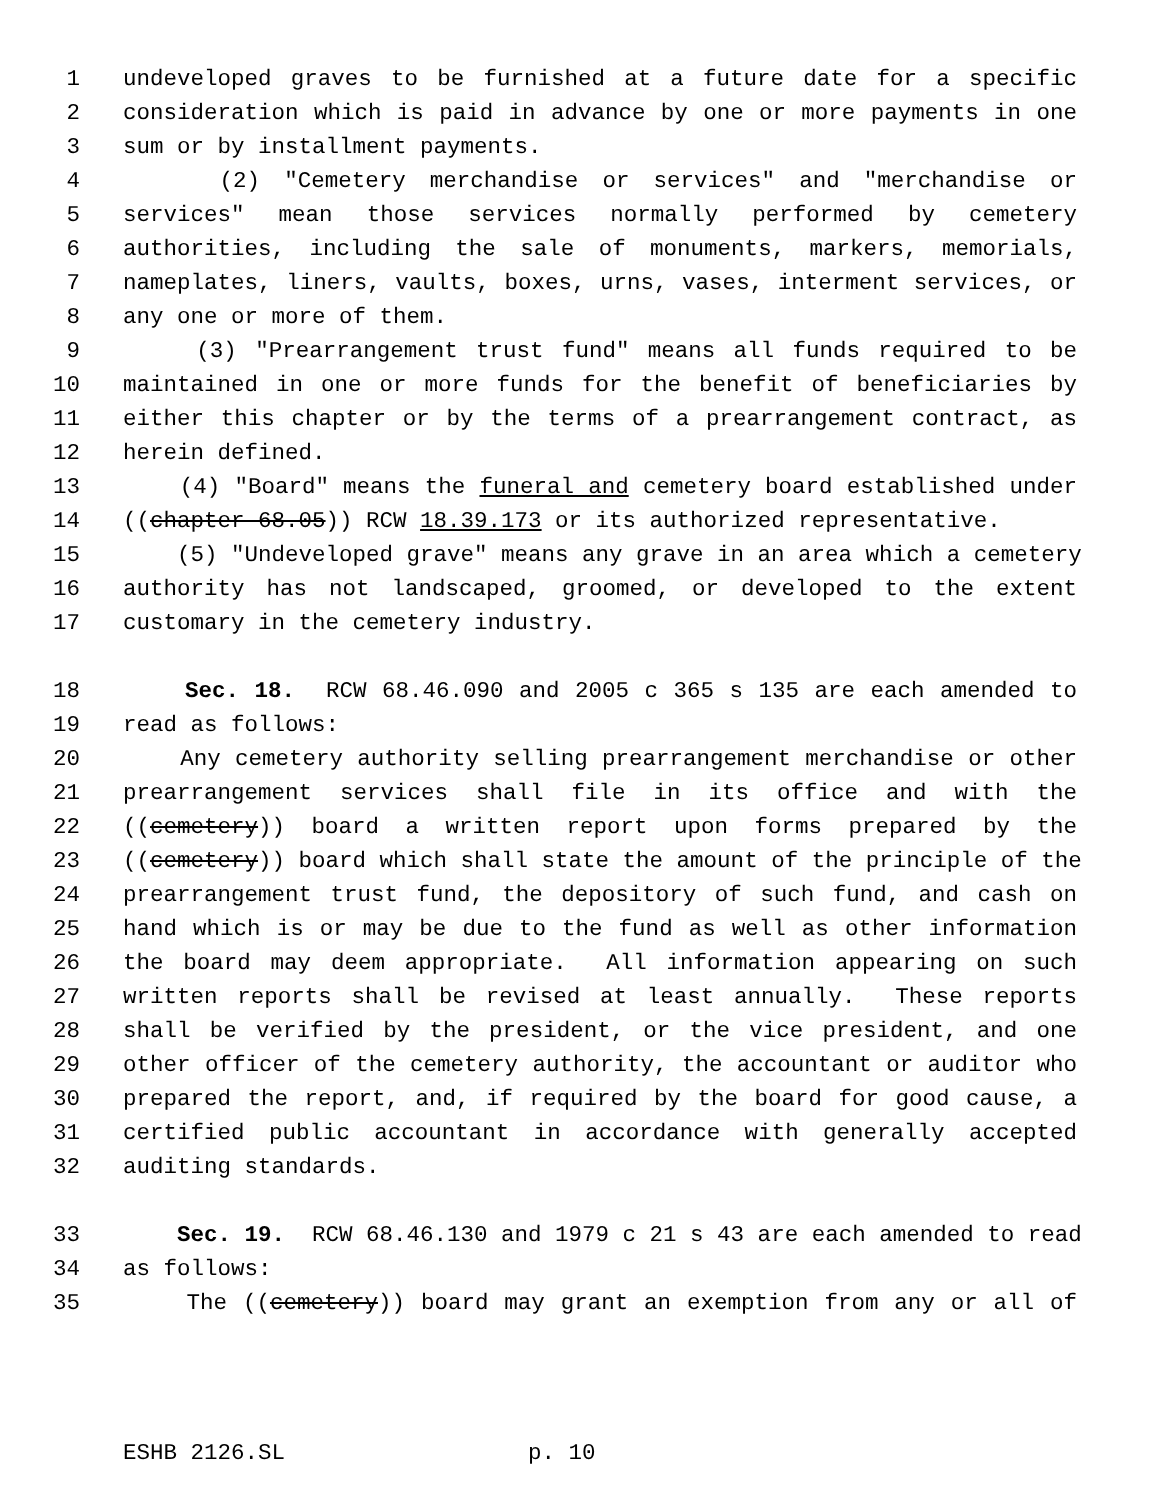1 undeveloped graves to be furnished at a future date for a specific
2 consideration which is paid in advance by one or more payments in one
3 sum or by installment payments.
4 (2) "Cemetery merchandise or services" and "merchandise or
5 services" mean those services normally performed by cemetery
6 authorities, including the sale of monuments, markers, memorials,
7 nameplates, liners, vaults, boxes, urns, vases, interment services, or
8 any one or more of them.
9 (3) "Prearrangement trust fund" means all funds required to be
10 maintained in one or more funds for the benefit of beneficiaries by
11 either this chapter or by the terms of a prearrangement contract, as
12 herein defined.
13 (4) "Board" means the funeral and cemetery board established under
14 ((chapter 68.05)) RCW 18.39.173 or its authorized representative.
15 (5) "Undeveloped grave" means any grave in an area which a cemetery
16 authority has not landscaped, groomed, or developed to the extent
17 customary in the cemetery industry.
18 Sec. 18. RCW 68.46.090 and 2005 c 365 s 135 are each amended to
19 read as follows:
20 Any cemetery authority selling prearrangement merchandise or other
21 prearrangement services shall file in its office and with the
22 ((cemetery)) board a written report upon forms prepared by the
23 ((cemetery)) board which shall state the amount of the principle of the
24 prearrangement trust fund, the depository of such fund, and cash on
25 hand which is or may be due to the fund as well as other information
26 the board may deem appropriate. All information appearing on such
27 written reports shall be revised at least annually. These reports
28 shall be verified by the president, or the vice president, and one
29 other officer of the cemetery authority, the accountant or auditor who
30 prepared the report, and, if required by the board for good cause, a
31 certified public accountant in accordance with generally accepted
32 auditing standards.
33 Sec. 19. RCW 68.46.130 and 1979 c 21 s 43 are each amended to read
34 as follows:
35 The ((cemetery)) board may grant an exemption from any or all of
ESHB 2126.SL p. 10